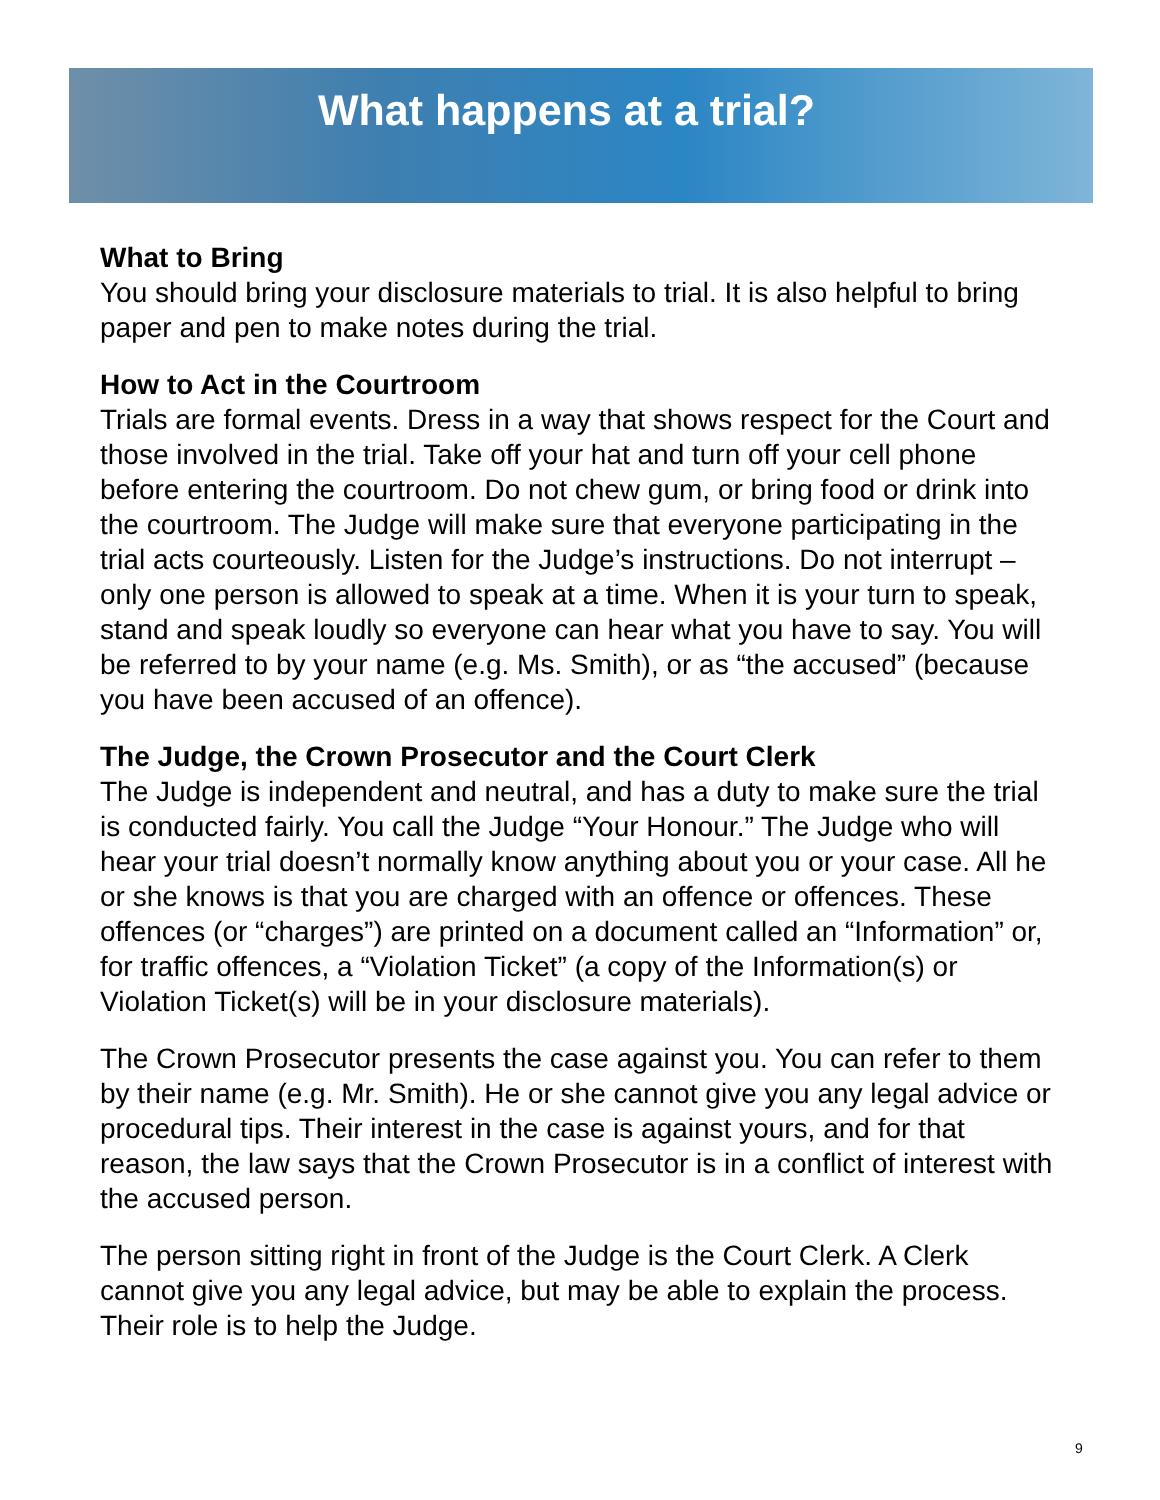What happens at a trial?
What to Bring
You should bring your disclosure materials to trial. It is also helpful to bring paper and pen to make notes during the trial.
How to Act in the Courtroom
Trials are formal events. Dress in a way that shows respect for the Court and those involved in the trial. Take off your hat and turn off your cell phone before entering the courtroom. Do not chew gum, or bring food or drink into the courtroom. The Judge will make sure that everyone participating in the trial acts courteously. Listen for the Judge’s instructions. Do not interrupt – only one person is allowed to speak at a time. When it is your turn to speak, stand and speak loudly so everyone can hear what you have to say. You will be referred to by your name (e.g. Ms. Smith), or as “the accused” (because you have been accused of an offence).
The Judge, the Crown Prosecutor and the Court Clerk
The Judge is independent and neutral, and has a duty to make sure the trial is conducted fairly. You call the Judge “Your Honour.” The Judge who will hear your trial doesn’t normally know anything about you or your case. All he or she knows is that you are charged with an offence or offences. These offences (or “charges”) are printed on a document called an “Information” or, for traffic offences, a “Violation Ticket” (a copy of the Information(s) or Violation Ticket(s) will be in your disclosure materials).
The Crown Prosecutor presents the case against you. You can refer to them by their name (e.g. Mr. Smith). He or she cannot give you any legal advice or procedural tips. Their interest in the case is against yours, and for that reason, the law says that the Crown Prosecutor is in a conflict of interest with the accused person.
The person sitting right in front of the Judge is the Court Clerk. A Clerk cannot give you any legal advice, but may be able to explain the process. Their role is to help the Judge.
9